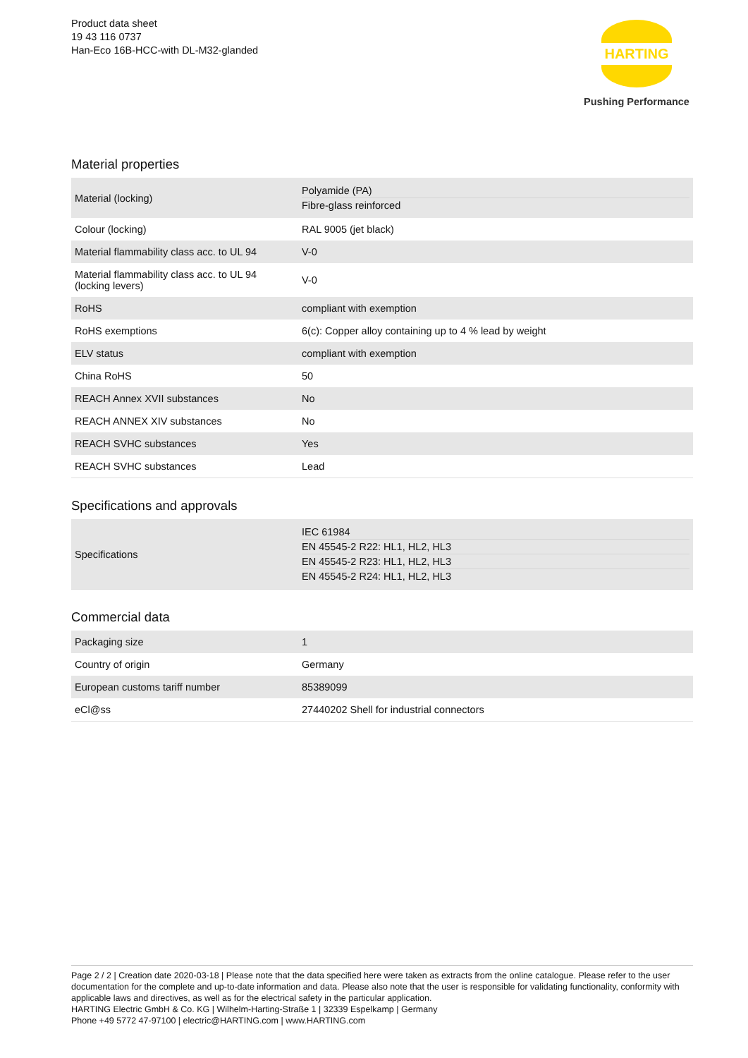Product data sheet
19 43 116 0737
Han-Eco 16B-HCC-with DL-M32-glanded
HARTING
Pushing Performance
Material properties
| Material (locking) | Polyamide (PA) Fibre-glass reinforced |
| Colour (locking) | RAL 9005 (jet black) |
| Material flammability class acc. to UL 94 | V-0 |
| Material flammability class acc. to UL 94 (locking levers) | V-0 |
| RoHS | compliant with exemption |
| RoHS exemptions | 6(c): Copper alloy containing up to 4 % lead by weight |
| ELV status | compliant with exemption |
| China RoHS | 50 |
| REACH Annex XVII substances | No |
| REACH ANNEX XIV substances | No |
| REACH SVHC substances | Yes |
| REACH SVHC substances | Lead |
Specifications and approvals
| Specifications | IEC 61984 EN 45545-2 R22: HL1, HL2, HL3 EN 45545-2 R23: HL1, HL2, HL3 EN 45545-2 R24: HL1, HL2, HL3 |
Commercial data
| Packaging size | 1 |
| Country of origin | Germany |
| European customs tariff number | 85389099 |
| eCl@ss | 27440202 Shell for industrial connectors |
Page 2 / 2 | Creation date 2020-03-18 | Please note that the data specified here were taken as extracts from the online catalogue. Please refer to the user documentation for the complete and up-to-date information and data. Please also note that the user is responsible for validating functionality, conformity with applicable laws and directives, as well as for the electrical safety in the particular application.
HARTING Electric GmbH & Co. KG | Wilhelm-Harting-Straße 1 | 32339 Espelkamp | Germany
Phone +49 5772 47-97100 | electric@HARTING.com | www.HARTING.com